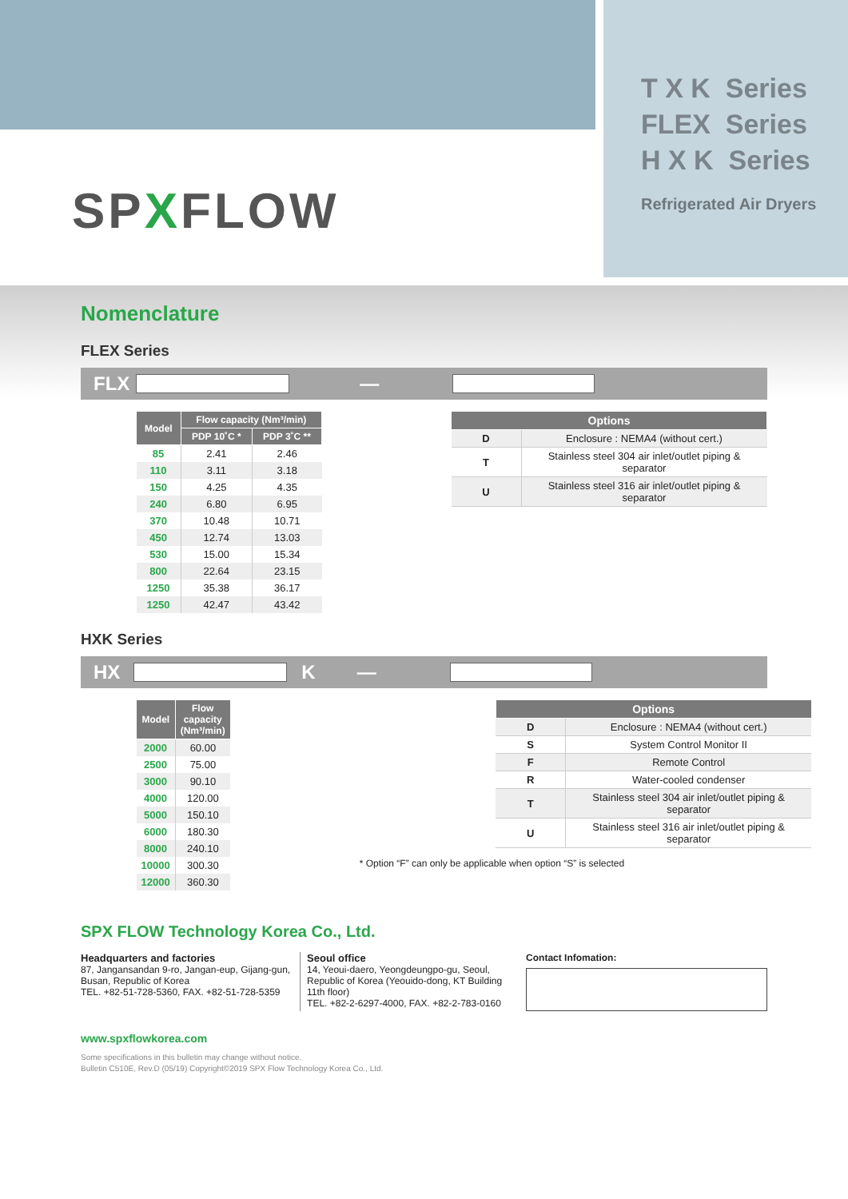T X K Series
FLEX Series
H X K Series
Refrigerated Air Dryers
SPXFLOW
Nomenclature
FLEX Series
FLX —
| Model | Flow capacity (Nm³/min) | |
| --- | --- | --- |
| | PDP 10˚C * | PDP 3˚C ** |
| 85 | 2.41 | 2.46 |
| 110 | 3.11 | 3.18 |
| 150 | 4.25 | 4.35 |
| 240 | 6.80 | 6.95 |
| 370 | 10.48 | 10.71 |
| 450 | 12.74 | 13.03 |
| 530 | 15.00 | 15.34 |
| 800 | 22.64 | 23.15 |
| 1250 | 35.38 | 36.17 |
| 1250 | 42.47 | 43.42 |
| Options | |
| --- | --- |
| D | Enclosure : NEMA4 (without cert.) |
| T | Stainless steel 304 air inlet/outlet piping & separator |
| U | Stainless steel 316 air inlet/outlet piping & separator |
HXK Series
HX K —
| Model | Flow capacity (Nm³/min) |
| --- | --- |
| 2000 | 60.00 |
| 2500 | 75.00 |
| 3000 | 90.10 |
| 4000 | 120.00 |
| 5000 | 150.10 |
| 6000 | 180.30 |
| 8000 | 240.10 |
| 10000 | 300.30 |
| 12000 | 360.30 |
| Options | |
| --- | --- |
| D | Enclosure : NEMA4 (without cert.) |
| S | System Control Monitor II |
| F | Remote Control |
| R | Water-cooled condenser |
| T | Stainless steel 304 air inlet/outlet piping & separator |
| U | Stainless steel 316 air inlet/outlet piping & separator |
* Option “F” can only be applicable when option “S” is selected
SPX FLOW Technology Korea Co., Ltd.
Headquarters and factories
87, Jangansandan 9-ro, Jangan-eup, Gijang-gun, Busan, Republic of Korea
TEL. +82-51-728-5360, FAX. +82-51-728-5359
Seoul office
14, Yeoui-daero, Yeongdeungpo-gu, Seoul, Republic of Korea (Yeouido-dong, KT Building 11th floor)
TEL. +82-2-6297-4000, FAX. +82-2-783-0160
Contact Infomation:
www.spxflowkorea.com
Some specifications in this bulletin may change without notice.
Bulletin C510E, Rev.D (05/19) Copyright©2019 SPX Flow Technology Korea Co., Ltd.